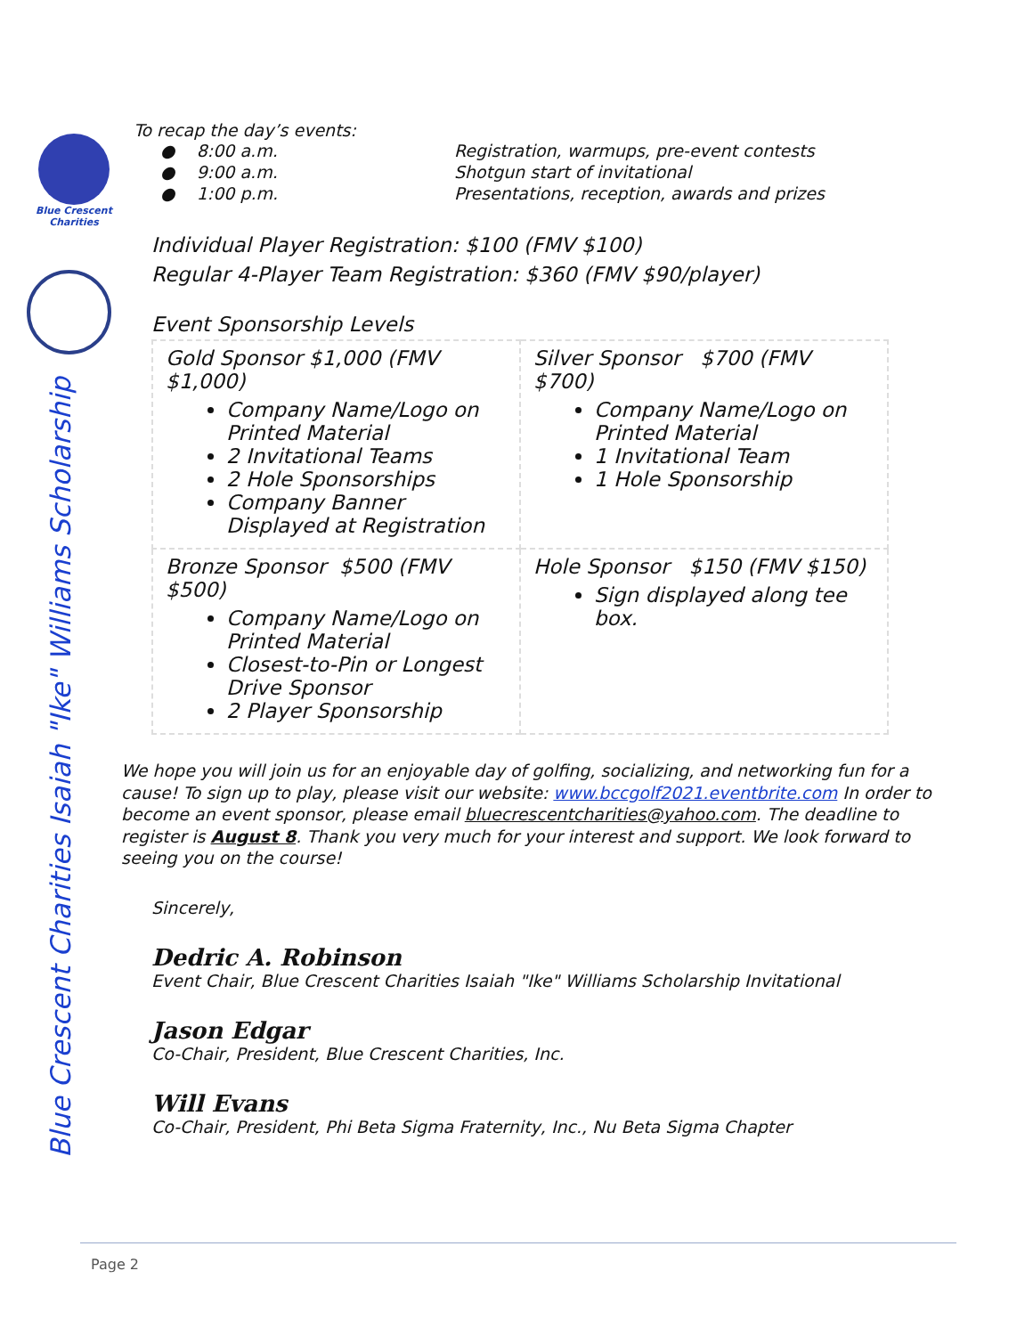Blue Crescent
Charities
Blue Crescent Charities Isaiah "Ike" Williams Scholarship
To recap the day’s events:
| ● 8:00 a.m. | Registration, warmups, pre-event contests |
| ● 9:00 a.m. | Shotgun start of invitational |
| ● 1:00 p.m. | Presentations, reception, awards and prizes |
Individual Player Registration: $100 (FMV $100)
Regular 4-Player Team Registration: $360 (FMV $90/player)
Event Sponsorship Levels
| Gold Sponsor $1,000 (FMV $1,000) Company Name/Logo on Printed Material 2 Invitational Teams 2 Hole Sponsorships Company Banner Displayed at Registration | Silver Sponsor $700 (FMV $700) Company Name/Logo on Printed Material 1 Invitational Team 1 Hole Sponsorship |
| Bronze Sponsor $500 (FMV $500) Company Name/Logo on Printed Material Closest-to-Pin or Longest Drive Sponsor 2 Player Sponsorship | Hole Sponsor $150 (FMV $150) Sign displayed along tee box. |
We hope you will join us for an enjoyable day of golfing, socializing, and networking fun for a cause! To sign up to play, please visit our website: www.bccgolf2021.eventbrite.com In order to become an event sponsor, please email bluecrescentcharities@yahoo.com. The deadline to register is August 8. Thank you very much for your interest and support. We look forward to seeing you on the course!
Sincerely,
Dedric A. Robinson
Event Chair, Blue Crescent Charities Isaiah "Ike" Williams Scholarship Invitational
Jason Edgar
Co-Chair, President, Blue Crescent Charities, Inc.
Will Evans
Co-Chair, President, Phi Beta Sigma Fraternity, Inc., Nu Beta Sigma Chapter
Page 2